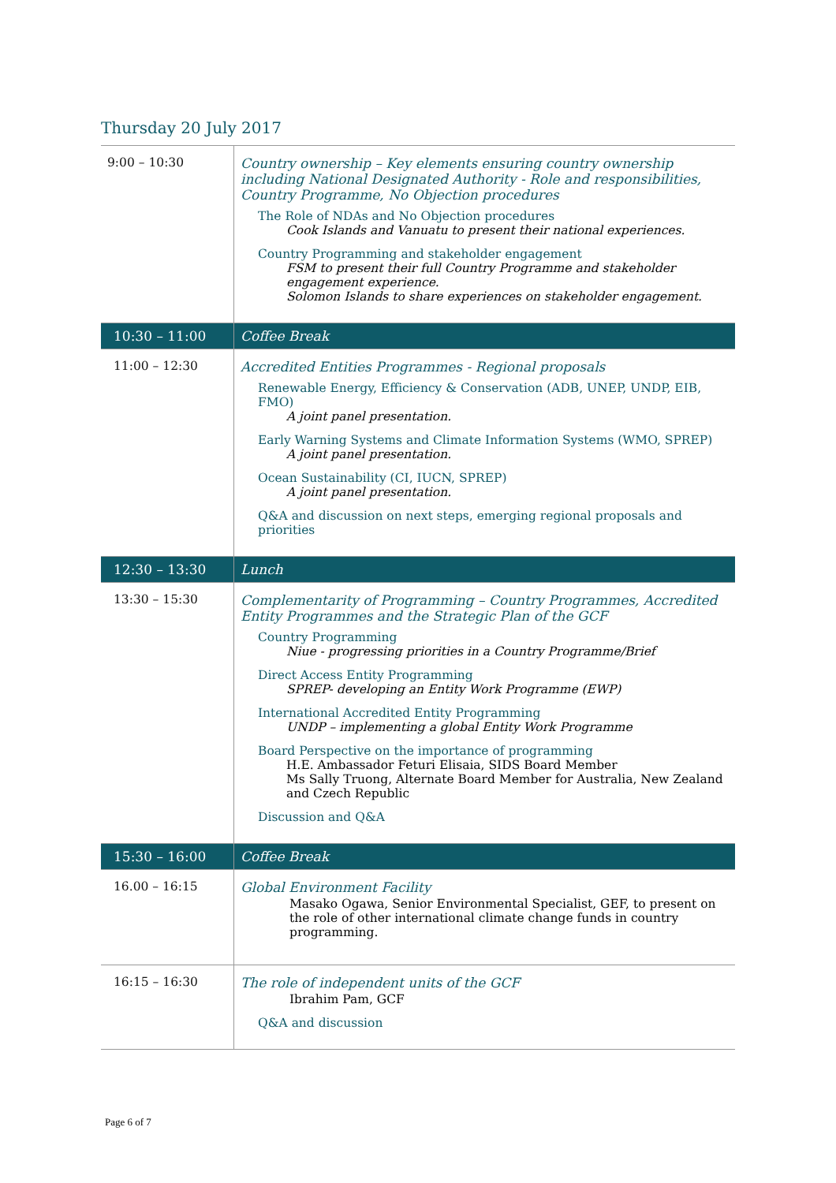Thursday 20 July 2017
| 9:00 – 10:30 | Country ownership – Key elements ensuring country ownership including National Designated Authority - Role and responsibilities, Country Programme, No Objection procedures The Role of NDAs and No Objection procedures Cook Islands and Vanuatu to present their national experiences. Country Programming and stakeholder engagement FSM to present their full Country Programme and stakeholder engagement experience. Solomon Islands to share experiences on stakeholder engagement. |
| 10:30 – 11:00 | Coffee Break |
| 11:00 – 12:30 | Accredited Entities Programmes - Regional proposals Renewable Energy, Efficiency & Conservation (ADB, UNEP, UNDP, EIB, FMO) A joint panel presentation. Early Warning Systems and Climate Information Systems (WMO, SPREP) A joint panel presentation. Ocean Sustainability (CI, IUCN, SPREP) A joint panel presentation. Q&A and discussion on next steps, emerging regional proposals and priorities |
| 12:30 – 13:30 | Lunch |
| 13:30 – 15:30 | Complementarity of Programming – Country Programmes, Accredited Entity Programmes and the Strategic Plan of the GCF Country Programming Niue - progressing priorities in a Country Programme/Brief Direct Access Entity Programming SPREP- developing an Entity Work Programme (EWP) International Accredited Entity Programming UNDP – implementing a global Entity Work Programme Board Perspective on the importance of programming H.E. Ambassador Feturi Elisaia, SIDS Board Member Ms Sally Truong, Alternate Board Member for Australia, New Zealand and Czech Republic Discussion and Q&A |
| 15:30 – 16:00 | Coffee Break |
| 16.00 – 16:15 | Global Environment Facility Masako Ogawa, Senior Environmental Specialist, GEF, to present on the role of other international climate change funds in country programming. |
| 16:15 – 16:30 | The role of independent units of the GCF Ibrahim Pam, GCF Q&A and discussion |
Page 6 of 7